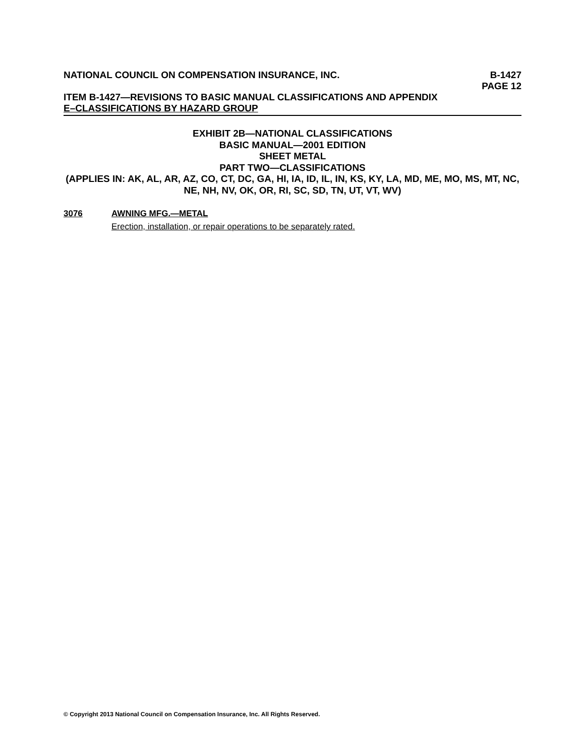NATIONAL COUNCIL ON COMPENSATION INSURANCE, INC.
B-1427
PAGE 12
ITEM B-1427—REVISIONS TO BASIC MANUAL CLASSIFICATIONS AND APPENDIX
E–CLASSIFICATIONS BY HAZARD GROUP
EXHIBIT 2B—NATIONAL CLASSIFICATIONS
BASIC MANUAL—2001 EDITION
SHEET METAL
PART TWO—CLASSIFICATIONS
(APPLIES IN: AK, AL, AR, AZ, CO, CT, DC, GA, HI, IA, ID, IL, IN, KS, KY, LA, MD, ME, MO, MS, MT, NC, NE, NH, NV, OK, OR, RI, SC, SD, TN, UT, VT, WV)
3076 AWNING MFG.—METAL
Erection, installation, or repair operations to be separately rated.
© Copyright 2013 National Council on Compensation Insurance, Inc. All Rights Reserved.